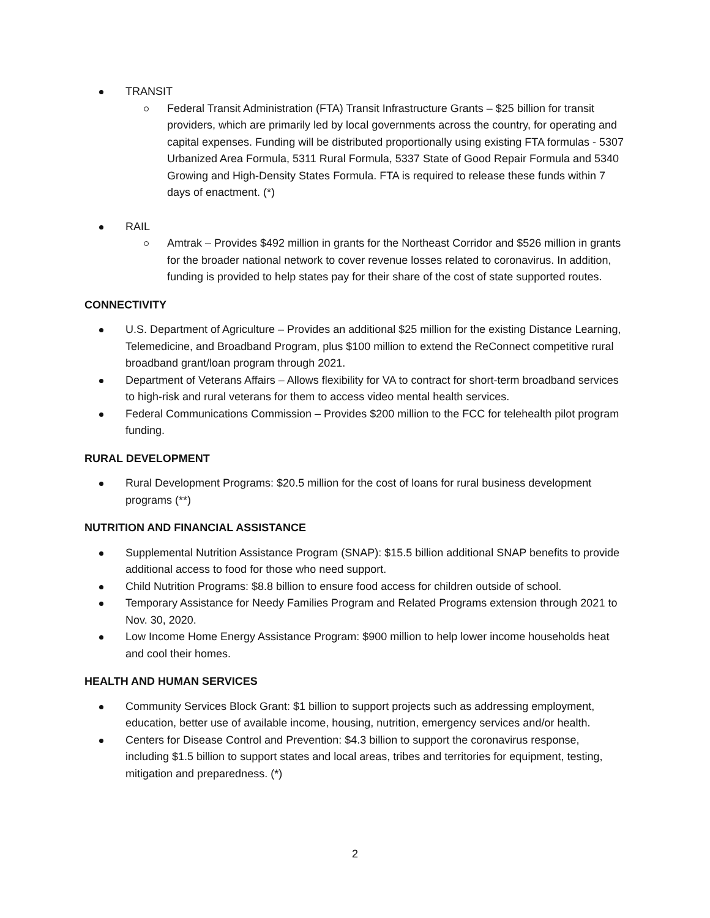TRANSIT
Federal Transit Administration (FTA) Transit Infrastructure Grants – $25 billion for transit providers, which are primarily led by local governments across the country, for operating and capital expenses. Funding will be distributed proportionally using existing FTA formulas - 5307 Urbanized Area Formula, 5311 Rural Formula, 5337 State of Good Repair Formula and 5340 Growing and High-Density States Formula. FTA is required to release these funds within 7 days of enactment. (*)
RAIL
Amtrak – Provides $492 million in grants for the Northeast Corridor and $526 million in grants for the broader national network to cover revenue losses related to coronavirus. In addition, funding is provided to help states pay for their share of the cost of state supported routes.
CONNECTIVITY
U.S. Department of Agriculture – Provides an additional $25 million for the existing Distance Learning, Telemedicine, and Broadband Program, plus $100 million to extend the ReConnect competitive rural broadband grant/loan program through 2021.
Department of Veterans Affairs – Allows flexibility for VA to contract for short-term broadband services to high-risk and rural veterans for them to access video mental health services.
Federal Communications Commission – Provides $200 million to the FCC for telehealth pilot program funding.
RURAL DEVELOPMENT
Rural Development Programs: $20.5 million for the cost of loans for rural business development programs (**)
NUTRITION AND FINANCIAL ASSISTANCE
Supplemental Nutrition Assistance Program (SNAP): $15.5 billion additional SNAP benefits to provide additional access to food for those who need support.
Child Nutrition Programs: $8.8 billion to ensure food access for children outside of school.
Temporary Assistance for Needy Families Program and Related Programs extension through 2021 to Nov. 30, 2020.
Low Income Home Energy Assistance Program: $900 million to help lower income households heat and cool their homes.
HEALTH AND HUMAN SERVICES
Community Services Block Grant: $1 billion to support projects such as addressing employment, education, better use of available income, housing, nutrition, emergency services and/or health.
Centers for Disease Control and Prevention: $4.3 billion to support the coronavirus response, including $1.5 billion to support states and local areas, tribes and territories for equipment, testing, mitigation and preparedness. (*)
2